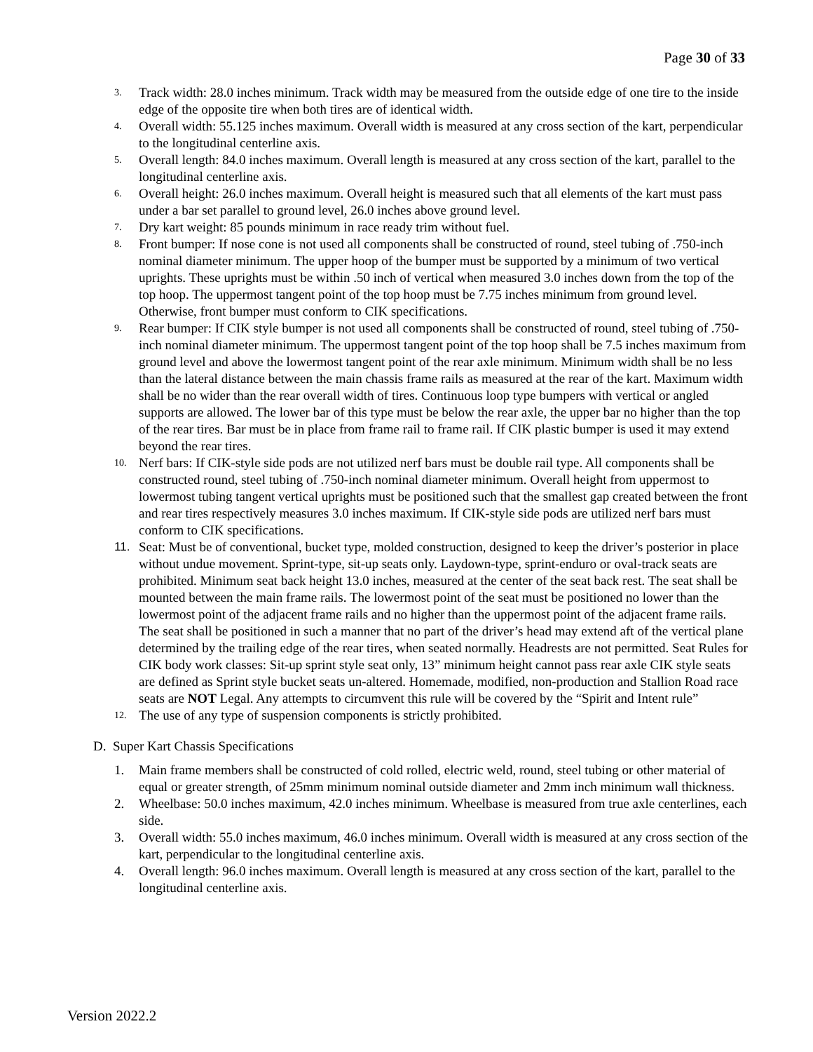Page 30 of 33
3. Track width: 28.0 inches minimum. Track width may be measured from the outside edge of one tire to the inside edge of the opposite tire when both tires are of identical width.
4. Overall width: 55.125 inches maximum. Overall width is measured at any cross section of the kart, perpendicular to the longitudinal centerline axis.
5. Overall length: 84.0 inches maximum. Overall length is measured at any cross section of the kart, parallel to the longitudinal centerline axis.
6. Overall height: 26.0 inches maximum. Overall height is measured such that all elements of the kart must pass under a bar set parallel to ground level, 26.0 inches above ground level.
7. Dry kart weight: 85 pounds minimum in race ready trim without fuel.
8. Front bumper: If nose cone is not used all components shall be constructed of round, steel tubing of .750-inch nominal diameter minimum. The upper hoop of the bumper must be supported by a minimum of two vertical uprights. These uprights must be within .50 inch of vertical when measured 3.0 inches down from the top of the top hoop. The uppermost tangent point of the top hoop must be 7.75 inches minimum from ground level. Otherwise, front bumper must conform to CIK specifications.
9. Rear bumper: If CIK style bumper is not used all components shall be constructed of round, steel tubing of .750-inch nominal diameter minimum. The uppermost tangent point of the top hoop shall be 7.5 inches maximum from ground level and above the lowermost tangent point of the rear axle minimum. Minimum width shall be no less than the lateral distance between the main chassis frame rails as measured at the rear of the kart. Maximum width shall be no wider than the rear overall width of tires. Continuous loop type bumpers with vertical or angled supports are allowed. The lower bar of this type must be below the rear axle, the upper bar no higher than the top of the rear tires. Bar must be in place from frame rail to frame rail. If CIK plastic bumper is used it may extend beyond the rear tires.
10. Nerf bars: If CIK-style side pods are not utilized nerf bars must be double rail type. All components shall be constructed round, steel tubing of .750-inch nominal diameter minimum. Overall height from uppermost to lowermost tubing tangent vertical uprights must be positioned such that the smallest gap created between the front and rear tires respectively measures 3.0 inches maximum. If CIK-style side pods are utilized nerf bars must conform to CIK specifications.
11. Seat: Must be of conventional, bucket type, molded construction, designed to keep the driver’s posterior in place without undue movement. Sprint-type, sit-up seats only. Laydown-type, sprint-enduro or oval-track seats are prohibited. Minimum seat back height 13.0 inches, measured at the center of the seat back rest. The seat shall be mounted between the main frame rails. The lowermost point of the seat must be positioned no lower than the lowermost point of the adjacent frame rails and no higher than the uppermost point of the adjacent frame rails. The seat shall be positioned in such a manner that no part of the driver’s head may extend aft of the vertical plane determined by the trailing edge of the rear tires, when seated normally. Headrests are not permitted. Seat Rules for CIK body work classes: Sit-up sprint style seat only, 13” minimum height cannot pass rear axle CIK style seats are defined as Sprint style bucket seats un-altered. Homemade, modified, non-production and Stallion Road race seats are NOT Legal. Any attempts to circumvent this rule will be covered by the “Spirit and Intent rule”
12. The use of any type of suspension components is strictly prohibited.
D. Super Kart Chassis Specifications
1. Main frame members shall be constructed of cold rolled, electric weld, round, steel tubing or other material of equal or greater strength, of 25mm minimum nominal outside diameter and 2mm inch minimum wall thickness.
2. Wheelbase: 50.0 inches maximum, 42.0 inches minimum. Wheelbase is measured from true axle centerlines, each side.
3. Overall width: 55.0 inches maximum, 46.0 inches minimum. Overall width is measured at any cross section of the kart, perpendicular to the longitudinal centerline axis.
4. Overall length: 96.0 inches maximum. Overall length is measured at any cross section of the kart, parallel to the longitudinal centerline axis.
Version 2022.2